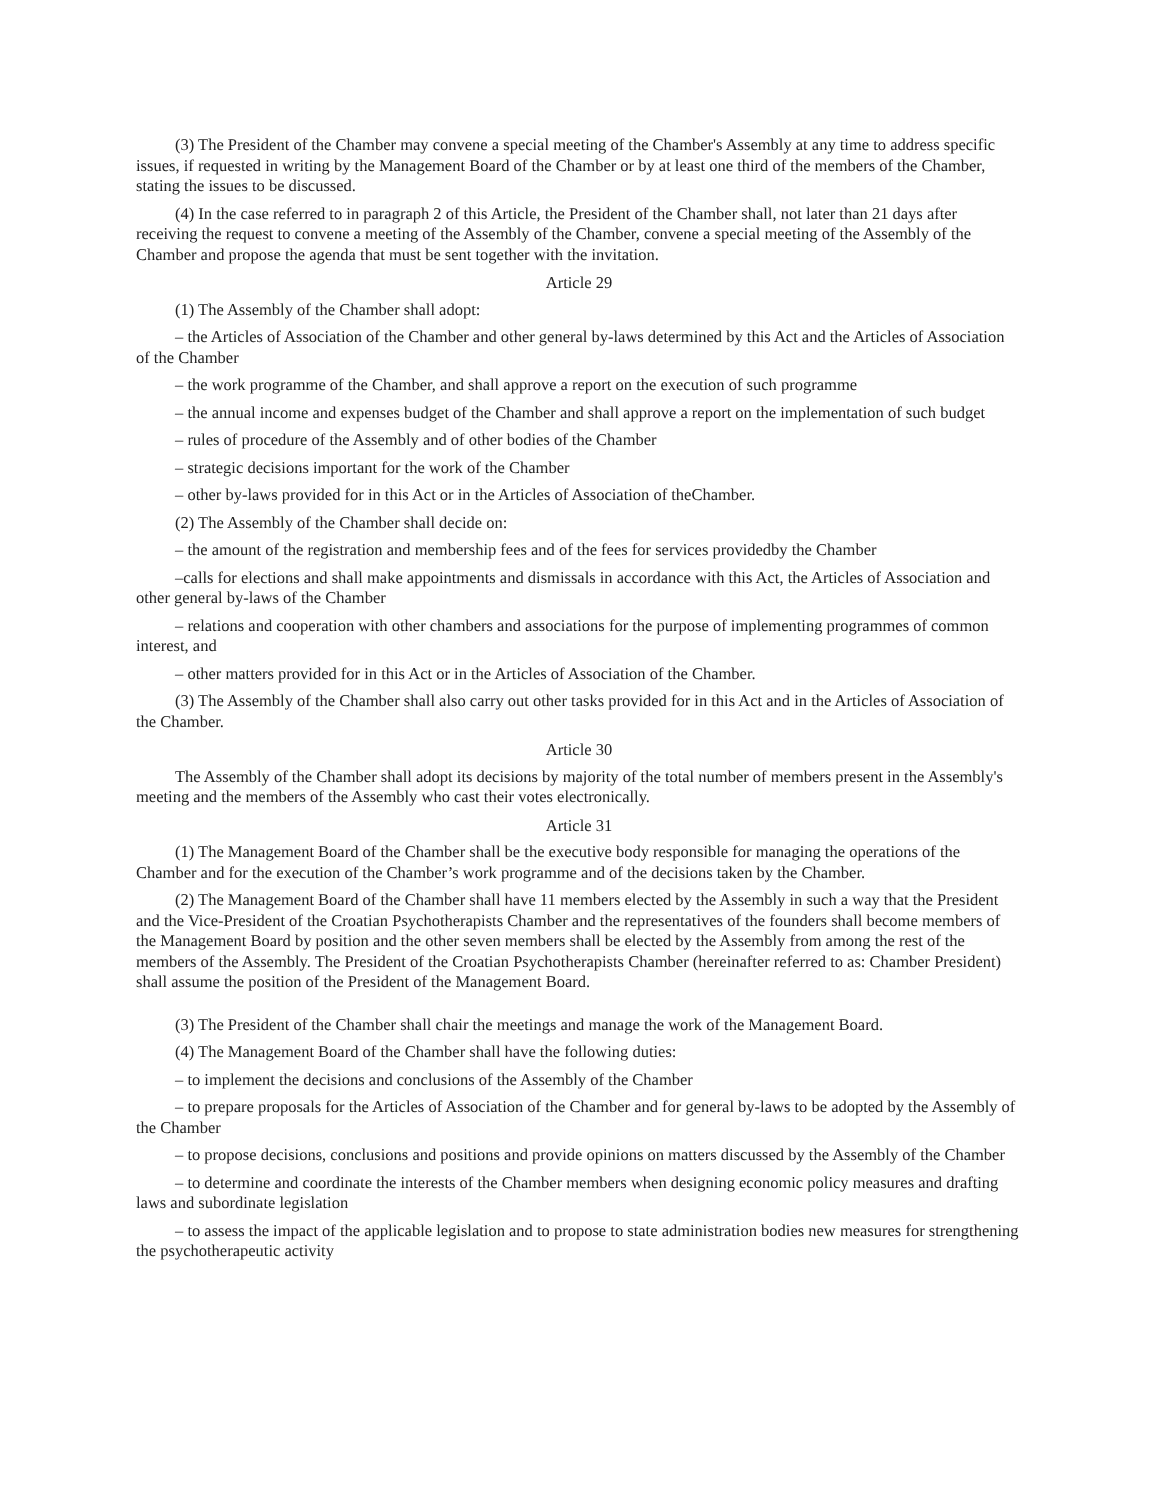(3) The President of the Chamber may convene a special meeting of the Chamber's Assembly at any time to address specific issues, if requested in writing by the Management Board of the Chamber or by at least one third of the members of the Chamber, stating the issues to be discussed.
(4) In the case referred to in paragraph 2 of this Article, the President of the Chamber shall, not later than 21 days after receiving the request to convene a meeting of the Assembly of the Chamber, convene a special meeting of the Assembly of the Chamber and propose the agenda that must be sent together with the invitation.
Article 29
(1) The Assembly of the Chamber shall adopt:
– the Articles of Association of the Chamber and other general by-laws determined by this Act and the Articles of Association of the Chamber
– the work programme of the Chamber, and shall approve a report on the execution of such programme
– the annual income and expenses budget of the Chamber and shall approve a report on the implementation of such budget
– rules of procedure of the Assembly and of other bodies of the Chamber
– strategic decisions important for the work of the Chamber
– other by-laws provided for in this Act or in the Articles of Association of theChamber.
(2) The Assembly of the Chamber shall decide on:
– the amount of the registration and membership fees and of the fees for services providedby the Chamber
–calls for elections and shall make appointments and dismissals in accordance with this Act, the Articles of Association and other general by-laws of the Chamber
– relations and cooperation with other chambers and associations for the purpose of implementing programmes of common interest, and
– other matters provided for in this Act or in the Articles of Association of the Chamber.
(3) The Assembly of the Chamber shall also carry out other tasks provided for in this Act and in the Articles of Association of the Chamber.
Article 30
The Assembly of the Chamber shall adopt its decisions by majority of the total number of members present in the Assembly's meeting and the members of the Assembly who cast their votes electronically.
Article 31
(1) The Management Board of the Chamber shall be the executive body responsible for managing the operations of the Chamber and for the execution of the Chamber’s work programme and of the decisions taken by the Chamber.
(2) The Management Board of the Chamber shall have 11 members elected by the Assembly in such a way that the President and the Vice-President of the Croatian Psychotherapists Chamber and the representatives of the founders shall become members of the Management Board by position and the other seven members shall be elected by the Assembly from among the rest of the members of the Assembly. The President of the Croatian Psychotherapists Chamber (hereinafter referred to as: Chamber President) shall assume the position of the President of the Management Board.
(3) The President of the Chamber shall chair the meetings and manage the work of the Management Board.
(4) The Management Board of the Chamber shall have the following duties:
– to implement the decisions and conclusions of the Assembly of the Chamber
– to prepare proposals for the Articles of Association of the Chamber and for general by-laws to be adopted by the Assembly of the Chamber
– to propose decisions, conclusions and positions and provide opinions on matters discussed by the Assembly of the Chamber
– to determine and coordinate the interests of the Chamber members when designing economic policy measures and drafting laws and subordinate legislation
– to assess the impact of the applicable legislation and to propose to state administration bodies new measures for strengthening the psychotherapeutic activity